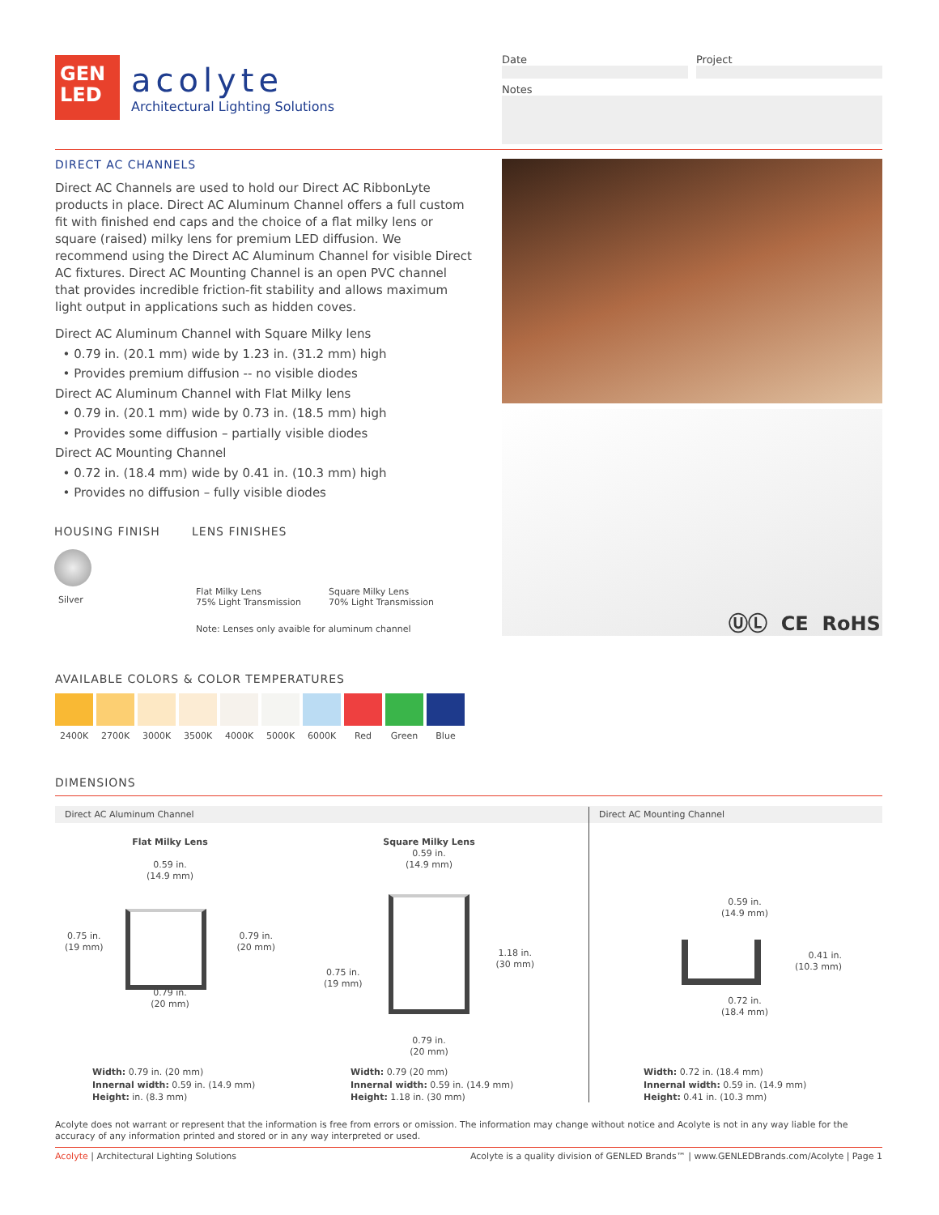GEN
LED
acolyte
Architectural Lighting Solutions
Date Project
Notes
DIRECT AC CHANNELS
Direct AC Channels are used to hold our Direct AC RibbonLyte products in place. Direct AC Aluminum Channel offers a full custom fit with finished end caps and the choice of a flat milky lens or square (raised) milky lens for premium LED diffusion. We recommend using the Direct AC Aluminum Channel for visible Direct AC fixtures. Direct AC Mounting Channel is an open PVC channel that provides incredible friction-fit stability and allows maximum light output in applications such as hidden coves.
Direct AC Aluminum Channel with Square Milky lens
• 0.79 in. (20.1 mm) wide by 1.23 in. (31.2 mm) high
• Provides premium diffusion -- no visible diodes
Direct AC Aluminum Channel with Flat Milky lens
• 0.79 in. (20.1 mm) wide by 0.73 in. (18.5 mm) high
• Provides some diffusion – partially visible diodes
Direct AC Mounting Channel
• 0.72 in. (18.4 mm) wide by 0.41 in. (10.3 mm) high
• Provides no diffusion – fully visible diodes
ⓊⓁ CE RoHS
HOUSING FINISH
Silver
LENS FINISHES
Flat Milky Lens
75% Light Transmission
Square Milky Lens
70% Light Transmission
Note: Lenses only avaible for aluminum channel
AVAILABLE COLORS & COLOR TEMPERATURES
2400K 2700K 3000K 3500K 4000K 5000K 6000K Red Green Blue
DIMENSIONS
Direct AC Aluminum Channel Direct AC Mounting Channel
Flat Milky Lens
0.59 in.
(14.9 mm)
0.75 in.
(19 mm) 0.79 in.
(20 mm)
0.79 in.
(20 mm)
Square Milky Lens
0.59 in.
(14.9 mm)
0.75 in.
(19 mm) 1.18 in.
(30 mm)
0.79 in.
(20 mm)
0.59 in.
(14.9 mm)
0.41 in.
(10.3 mm)
0.72 in.
(18.4 mm)
Width: 0.79 in. (20 mm)
Innernal width: 0.59 in. (14.9 mm)
Height: in. (8.3 mm)
Width: 0.79 (20 mm)
Innernal width: 0.59 in. (14.9 mm)
Height: 1.18 in. (30 mm)
Width: 0.72 in. (18.4 mm)
Innernal width: 0.59 in. (14.9 mm)
Height: 0.41 in. (10.3 mm)
Acolyte does not warrant or represent that the information is free from errors or omission. The information may change without notice and Acolyte is not in any way liable for the accuracy of any information printed and stored or in any way interpreted or used.
Acolyte | Architectural Lighting Solutions Acolyte is a quality division of GENLED Brands™ | www.GENLEDBrands.com/Acolyte | Page 1